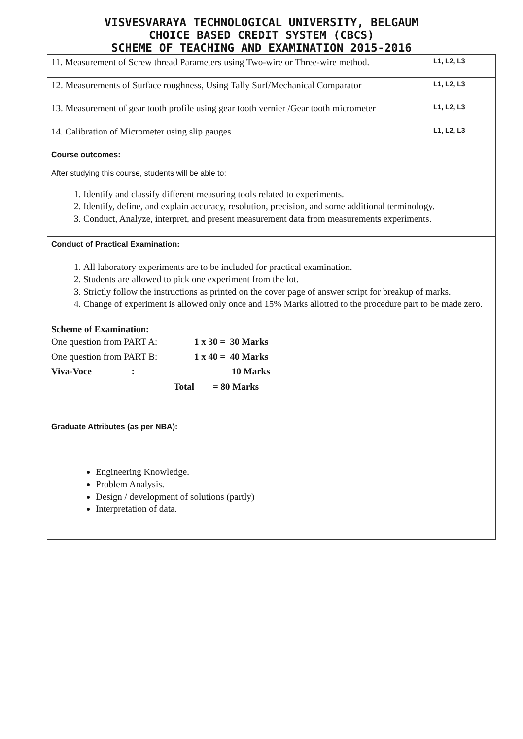VISVESVARAYA TECHNOLOGICAL UNIVERSITY, BELGAUM
CHOICE BASED CREDIT SYSTEM (CBCS)
SCHEME OF TEACHING AND EXAMINATION 2015-2016
| 11. Measurement of Screw thread Parameters using Two-wire or Three-wire method. | L1, L2, L3 |
| 12. Measurements of Surface roughness, Using Tally Surf/Mechanical Comparator | L1, L2, L3 |
| 13. Measurement of gear tooth profile using gear tooth vernier /Gear tooth micrometer | L1, L2, L3 |
| 14. Calibration of Micrometer using slip gauges | L1, L2, L3 |
Course outcomes:
After studying this course, students will be able to:
1. Identify and classify different measuring tools related to experiments.
2. Identify, define, and explain accuracy, resolution, precision, and some additional terminology.
3. Conduct, Analyze, interpret, and present measurement data from measurements experiments.
Conduct of Practical Examination:
1. All laboratory experiments are to be included for practical examination.
2. Students are allowed to pick one experiment from the lot.
3. Strictly follow the instructions as printed on the cover page of answer script for breakup of marks.
4. Change of experiment is allowed only once and 15% Marks allotted to the procedure part to be made zero.
Scheme of Examination:
| One question from PART A: | 1 x 30 = 30 Marks |
| One question from PART B: | 1 x 40 = 40 Marks |
| Viva-Voce : | 10 Marks |
| Total | = 80 Marks |
Graduate Attributes (as per NBA):
Engineering Knowledge.
Problem Analysis.
Design / development of solutions (partly)
Interpretation of data.